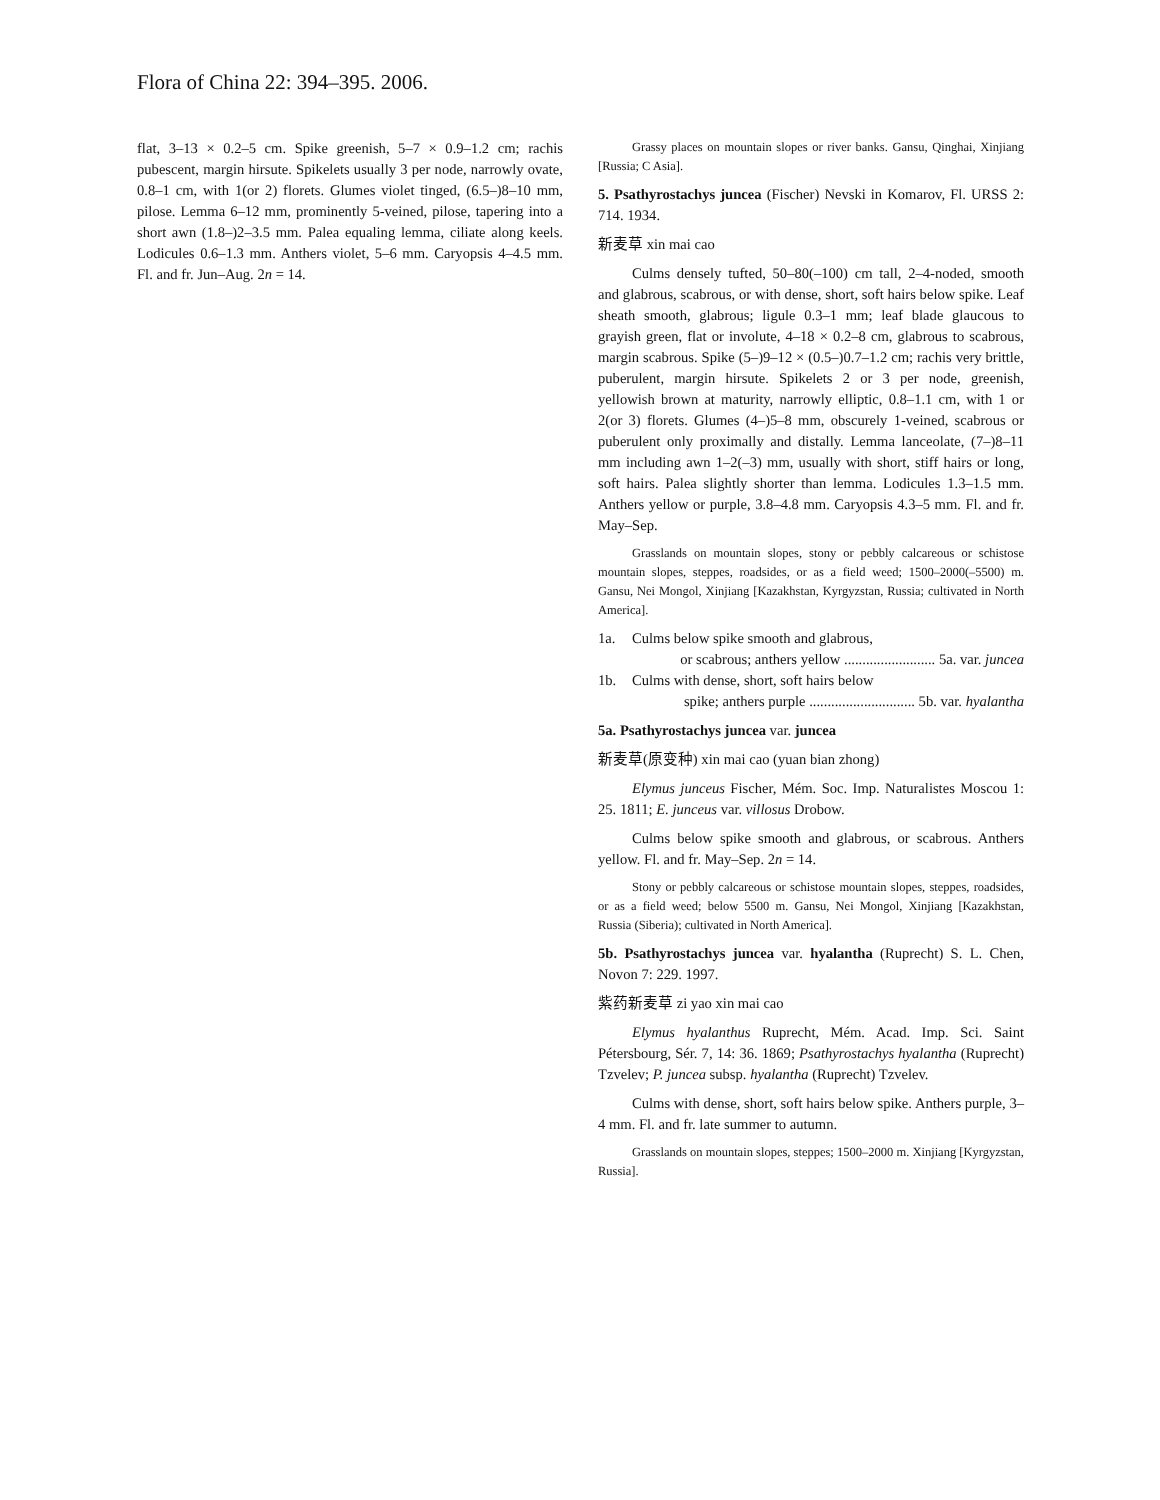Flora of China 22: 394–395. 2006.
flat, 3–13 × 0.2–5 cm. Spike greenish, 5–7 × 0.9–1.2 cm; rachis pubescent, margin hirsute. Spikelets usually 3 per node, narrowly ovate, 0.8–1 cm, with 1(or 2) florets. Glumes violet tinged, (6.5–)8–10 mm, pilose. Lemma 6–12 mm, prominently 5-veined, pilose, tapering into a short awn (1.8–)2–3.5 mm. Palea equaling lemma, ciliate along keels. Lodicules 0.6–1.3 mm. Anthers violet, 5–6 mm. Caryopsis 4–4.5 mm. Fl. and fr. Jun–Aug. 2n = 14.
Grassy places on mountain slopes or river banks. Gansu, Qinghai, Xinjiang [Russia; C Asia].
5. Psathyrostachys juncea (Fischer) Nevski in Komarov, Fl. URSS 2: 714. 1934.
新麦草 xin mai cao
Culms densely tufted, 50–80(–100) cm tall, 2–4-noded, smooth and glabrous, scabrous, or with dense, short, soft hairs below spike. Leaf sheath smooth, glabrous; ligule 0.3–1 mm; leaf blade glaucous to grayish green, flat or involute, 4–18 × 0.2–8 cm, glabrous to scabrous, margin scabrous. Spike (5–)9–12 × (0.5–)0.7–1.2 cm; rachis very brittle, puberulent, margin hirsute. Spikelets 2 or 3 per node, greenish, yellowish brown at maturity, narrowly elliptic, 0.8–1.1 cm, with 1 or 2(or 3) florets. Glumes (4–)5–8 mm, obscurely 1-veined, scabrous or puberulent only proximally and distally. Lemma lanceolate, (7–)8–11 mm including awn 1–2(–3) mm, usually with short, stiff hairs or long, soft hairs. Palea slightly shorter than lemma. Lodicules 1.3–1.5 mm. Anthers yellow or purple, 3.8–4.8 mm. Caryopsis 4.3–5 mm. Fl. and fr. May–Sep.
Grasslands on mountain slopes, stony or pebbly calcareous or schistose mountain slopes, steppes, roadsides, or as a field weed; 1500–2000(–5500) m. Gansu, Nei Mongol, Xinjiang [Kazakhstan, Kyrgyzstan, Russia; cultivated in North America].
1a. Culms below spike smooth and glabrous,
or scabrous; anthers yellow ......................... 5a. var. juncea
1b. Culms with dense, short, soft hairs below
spike; anthers purple ............................. 5b. var. hyalantha
5a. Psathyrostachys juncea var. juncea
新麦草(原变种) xin mai cao (yuan bian zhong)
Elymus junceus Fischer, Mém. Soc. Imp. Naturalistes Moscou 1: 25. 1811; E. junceus var. villosus Drobow.
Culms below spike smooth and glabrous, or scabrous. Anthers yellow. Fl. and fr. May–Sep. 2n = 14.
Stony or pebbly calcareous or schistose mountain slopes, steppes, roadsides, or as a field weed; below 5500 m. Gansu, Nei Mongol, Xinjiang [Kazakhstan, Russia (Siberia); cultivated in North America].
5b. Psathyrostachys juncea var. hyalantha (Ruprecht) S. L. Chen, Novon 7: 229. 1997.
紫药新麦草 zi yao xin mai cao
Elymus hyalanthus Ruprecht, Mém. Acad. Imp. Sci. Saint Pétersbourg, Sér. 7, 14: 36. 1869; Psathyrostachys hyalantha (Ruprecht) Tzvelev; P. juncea subsp. hyalantha (Ruprecht) Tzvelev.
Culms with dense, short, soft hairs below spike. Anthers purple, 3–4 mm. Fl. and fr. late summer to autumn.
Grasslands on mountain slopes, steppes; 1500–2000 m. Xinjiang [Kyrgyzstan, Russia].